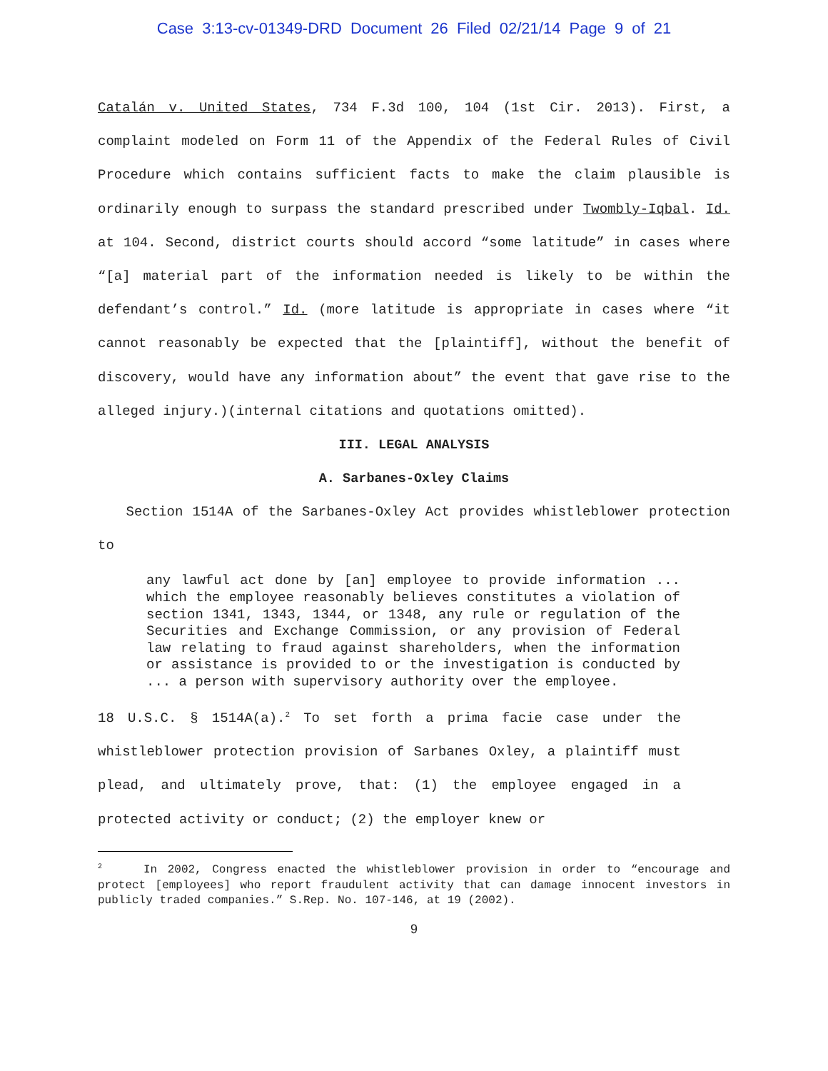Case 3:13-cv-01349-DRD Document 26 Filed 02/21/14 Page 9 of 21
Catalán v. United States, 734 F.3d 100, 104 (1st Cir. 2013). First, a complaint modeled on Form 11 of the Appendix of the Federal Rules of Civil Procedure which contains sufficient facts to make the claim plausible is ordinarily enough to surpass the standard prescribed under Twombly-Iqbal. Id. at 104. Second, district courts should accord “some latitude” in cases where “[a] material part of the information needed is likely to be within the defendant’s control.” Id. (more latitude is appropriate in cases where “it cannot reasonably be expected that the [plaintiff], without the benefit of discovery, would have any information about” the event that gave rise to the alleged injury.)(internal citations and quotations omitted).
III. LEGAL ANALYSIS
A. Sarbanes-Oxley Claims
Section 1514A of the Sarbanes-Oxley Act provides whistleblower protection to
any lawful act done by [an] employee to provide information ... which the employee reasonably believes constitutes a violation of section 1341, 1343, 1344, or 1348, any rule or regulation of the Securities and Exchange Commission, or any provision of Federal law relating to fraud against shareholders, when the information or assistance is provided to or the investigation is conducted by ... a person with supervisory authority over the employee.
18 U.S.C. § 1514A(a).<sup>2</sup> To set forth a prima facie case under the whistleblower protection provision of Sarbanes Oxley, a plaintiff must plead, and ultimately prove, that: (1) the employee engaged in a protected activity or conduct; (2) the employer knew or
<sup>2</sup> In 2002, Congress enacted the whistleblower provision in order to “encourage and protect [employees] who report fraudulent activity that can damage innocent investors in publicly traded companies.” S.Rep. No. 107-146, at 19 (2002).
9